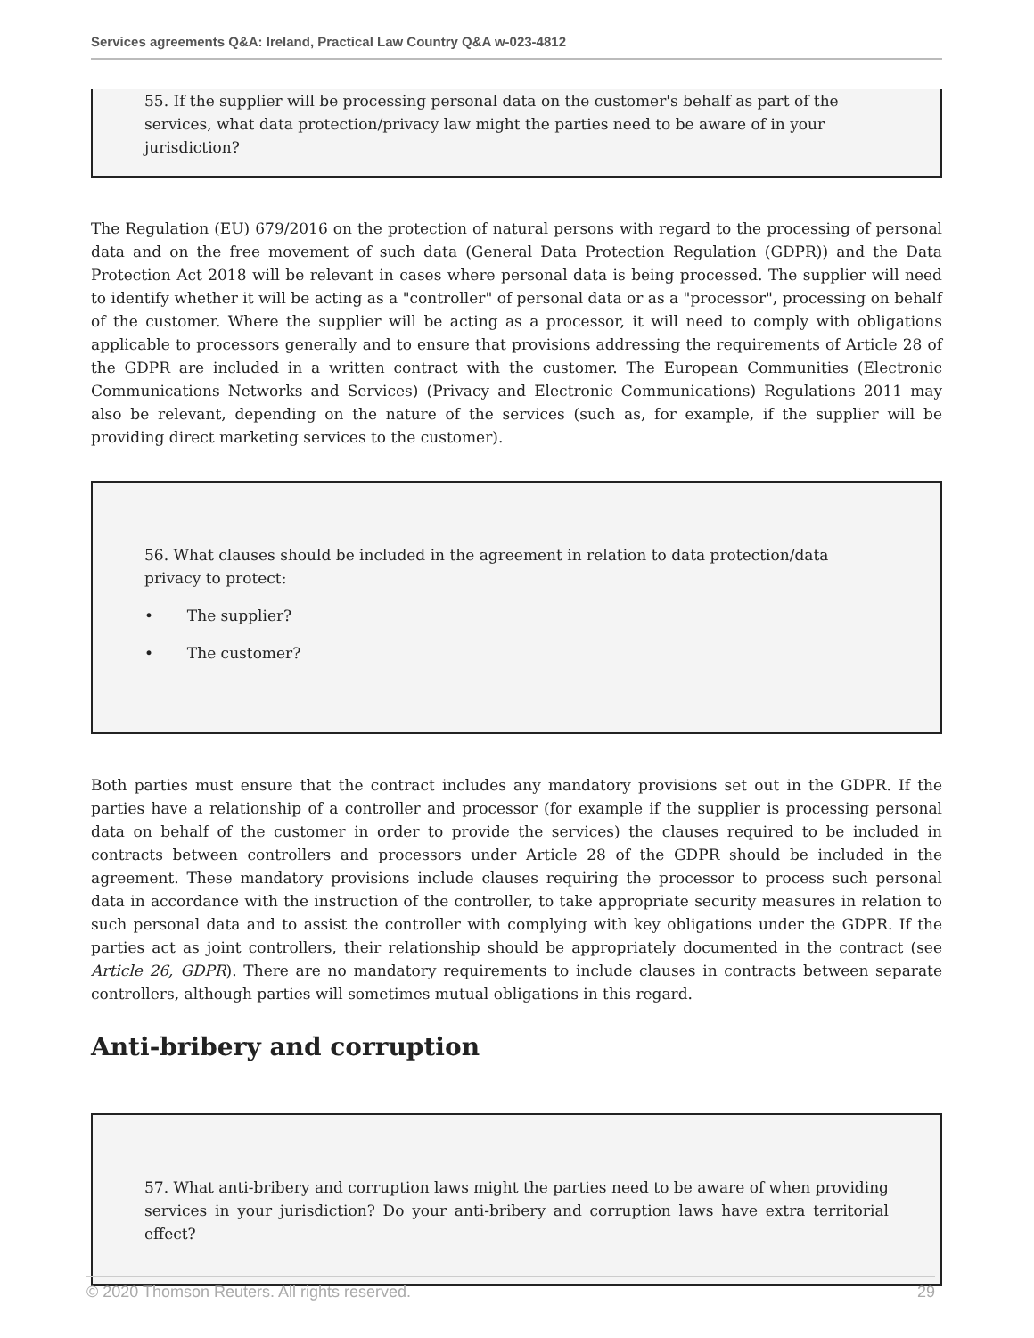Services agreements Q&A: Ireland, Practical Law Country Q&A w-023-4812
55. If the supplier will be processing personal data on the customer's behalf as part of the services, what data protection/privacy law might the parties need to be aware of in your jurisdiction?
The Regulation (EU) 679/2016 on the protection of natural persons with regard to the processing of personal data and on the free movement of such data (General Data Protection Regulation (GDPR)) and the Data Protection Act 2018 will be relevant in cases where personal data is being processed. The supplier will need to identify whether it will be acting as a "controller" of personal data or as a "processor", processing on behalf of the customer. Where the supplier will be acting as a processor, it will need to comply with obligations applicable to processors generally and to ensure that provisions addressing the requirements of Article 28 of the GDPR are included in a written contract with the customer. The European Communities (Electronic Communications Networks and Services) (Privacy and Electronic Communications) Regulations 2011 may also be relevant, depending on the nature of the services (such as, for example, if the supplier will be providing direct marketing services to the customer).
56. What clauses should be included in the agreement in relation to data protection/data privacy to protect:
• The supplier?
• The customer?
Both parties must ensure that the contract includes any mandatory provisions set out in the GDPR. If the parties have a relationship of a controller and processor (for example if the supplier is processing personal data on behalf of the customer in order to provide the services) the clauses required to be included in contracts between controllers and processors under Article 28 of the GDPR should be included in the agreement. These mandatory provisions include clauses requiring the processor to process such personal data in accordance with the instruction of the controller, to take appropriate security measures in relation to such personal data and to assist the controller with complying with key obligations under the GDPR. If the parties act as joint controllers, their relationship should be appropriately documented in the contract (see Article 26, GDPR). There are no mandatory requirements to include clauses in contracts between separate controllers, although parties will sometimes mutual obligations in this regard.
Anti-bribery and corruption
57. What anti-bribery and corruption laws might the parties need to be aware of when providing services in your jurisdiction? Do your anti-bribery and corruption laws have extra territorial effect?
© 2020 Thomson Reuters. All rights reserved. 29